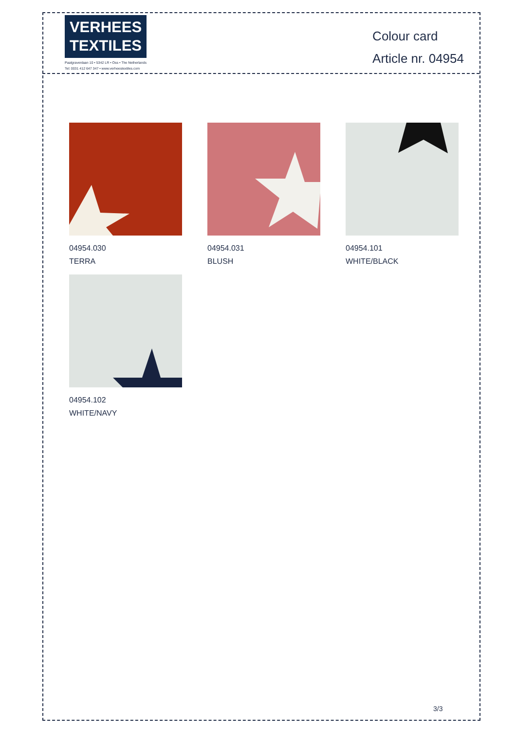VERHEES
TEXTILES
Paalgravenlaan 10 • 5342 LR • Oss • The Netherlands
Tel: 0031 412 647 347 • www.verheestextiles.com
Colour card
Article nr. 04954
04954.030
TERRA
04954.031
BLUSH
04954.101
WHITE/BLACK
04954.102
WHITE/NAVY
3/3